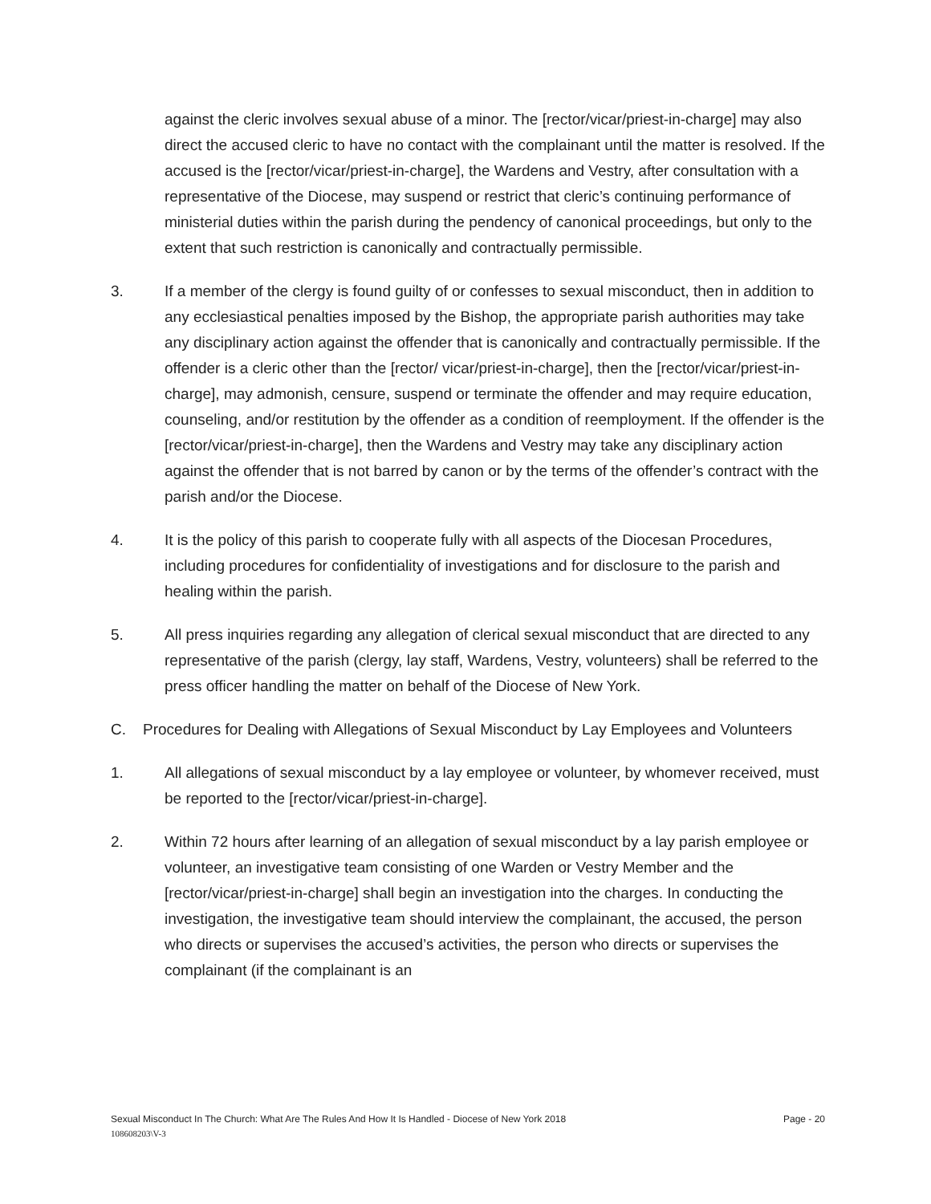against the cleric involves sexual abuse of a minor. The [rector/vicar/priest-in-charge] may also direct the accused cleric to have no contact with the complainant until the matter is resolved. If the accused is the [rector/vicar/priest-in-charge], the Wardens and Vestry, after consultation with a representative of the Diocese, may suspend or restrict that cleric’s continuing performance of ministerial duties within the parish during the pendency of canonical proceedings, but only to the extent that such restriction is canonically and contractually permissible.
3. If a member of the clergy is found guilty of or confesses to sexual misconduct, then in addition to any ecclesiastical penalties imposed by the Bishop, the appropriate parish authorities may take any disciplinary action against the offender that is canonically and contractually permissible. If the offender is a cleric other than the [rector/ vicar/priest-in-charge], then the [rector/vicar/priest-in-charge], may admonish, censure, suspend or terminate the offender and may require education, counseling, and/or restitution by the offender as a condition of reemployment. If the offender is the [rector/vicar/priest-in-charge], then the Wardens and Vestry may take any disciplinary action against the offender that is not barred by canon or by the terms of the offender’s contract with the parish and/or the Diocese.
4. It is the policy of this parish to cooperate fully with all aspects of the Diocesan Procedures, including procedures for confidentiality of investigations and for disclosure to the parish and healing within the parish.
5. All press inquiries regarding any allegation of clerical sexual misconduct that are directed to any representative of the parish (clergy, lay staff, Wardens, Vestry, volunteers) shall be referred to the press officer handling the matter on behalf of the Diocese of New York.
C. Procedures for Dealing with Allegations of Sexual Misconduct by Lay Employees and Volunteers
1. All allegations of sexual misconduct by a lay employee or volunteer, by whomever received, must be reported to the [rector/vicar/priest-in-charge].
2. Within 72 hours after learning of an allegation of sexual misconduct by a lay parish employee or volunteer, an investigative team consisting of one Warden or Vestry Member and the [rector/vicar/priest-in-charge] shall begin an investigation into the charges. In conducting the investigation, the investigative team should interview the complainant, the accused, the person who directs or supervises the accused’s activities, the person who directs or supervises the complainant (if the complainant is an
Sexual Misconduct In The Church: What Are The Rules And How It Is Handled - Diocese of New York 2018 Page - 20
108608203\V-3